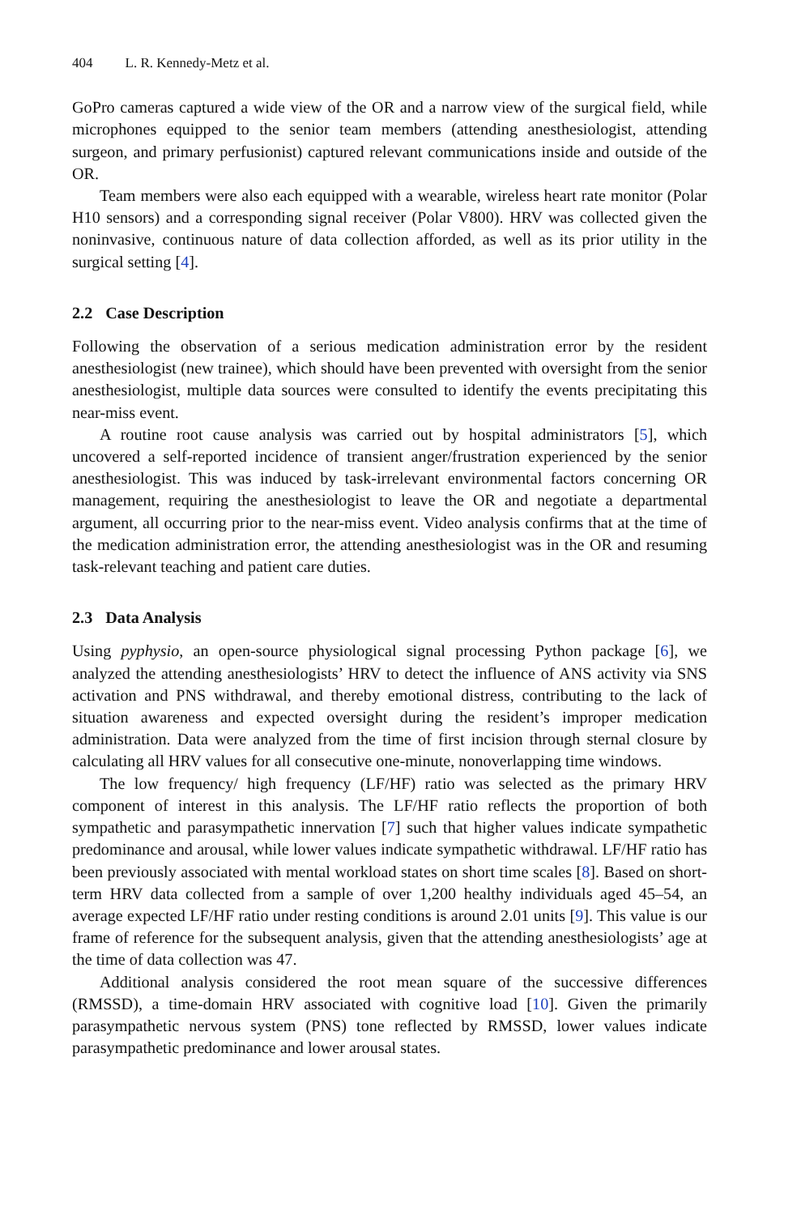404 L. R. Kennedy-Metz et al.
GoPro cameras captured a wide view of the OR and a narrow view of the surgical field, while microphones equipped to the senior team members (attending anesthesiologist, attending surgeon, and primary perfusionist) captured relevant communications inside and outside of the OR.
Team members were also each equipped with a wearable, wireless heart rate monitor (Polar H10 sensors) and a corresponding signal receiver (Polar V800). HRV was collected given the noninvasive, continuous nature of data collection afforded, as well as its prior utility in the surgical setting [4].
2.2 Case Description
Following the observation of a serious medication administration error by the resident anesthesiologist (new trainee), which should have been prevented with oversight from the senior anesthesiologist, multiple data sources were consulted to identify the events precipitating this near-miss event.
A routine root cause analysis was carried out by hospital administrators [5], which uncovered a self-reported incidence of transient anger/frustration experienced by the senior anesthesiologist. This was induced by task-irrelevant environmental factors concerning OR management, requiring the anesthesiologist to leave the OR and negotiate a departmental argument, all occurring prior to the near-miss event. Video analysis confirms that at the time of the medication administration error, the attending anesthesiologist was in the OR and resuming task-relevant teaching and patient care duties.
2.3 Data Analysis
Using pyphysio, an open-source physiological signal processing Python package [6], we analyzed the attending anesthesiologists’ HRV to detect the influence of ANS activity via SNS activation and PNS withdrawal, and thereby emotional distress, contributing to the lack of situation awareness and expected oversight during the resident’s improper medication administration. Data were analyzed from the time of first incision through sternal closure by calculating all HRV values for all consecutive one-minute, nonoverlapping time windows.
The low frequency/ high frequency (LF/HF) ratio was selected as the primary HRV component of interest in this analysis. The LF/HF ratio reflects the proportion of both sympathetic and parasympathetic innervation [7] such that higher values indicate sympathetic predominance and arousal, while lower values indicate sympathetic withdrawal. LF/HF ratio has been previously associated with mental workload states on short time scales [8]. Based on short-term HRV data collected from a sample of over 1,200 healthy individuals aged 45–54, an average expected LF/HF ratio under resting conditions is around 2.01 units [9]. This value is our frame of reference for the subsequent analysis, given that the attending anesthesiologists’ age at the time of data collection was 47.
Additional analysis considered the root mean square of the successive differences (RMSSD), a time-domain HRV associated with cognitive load [10]. Given the primarily parasympathetic nervous system (PNS) tone reflected by RMSSD, lower values indicate parasympathetic predominance and lower arousal states.